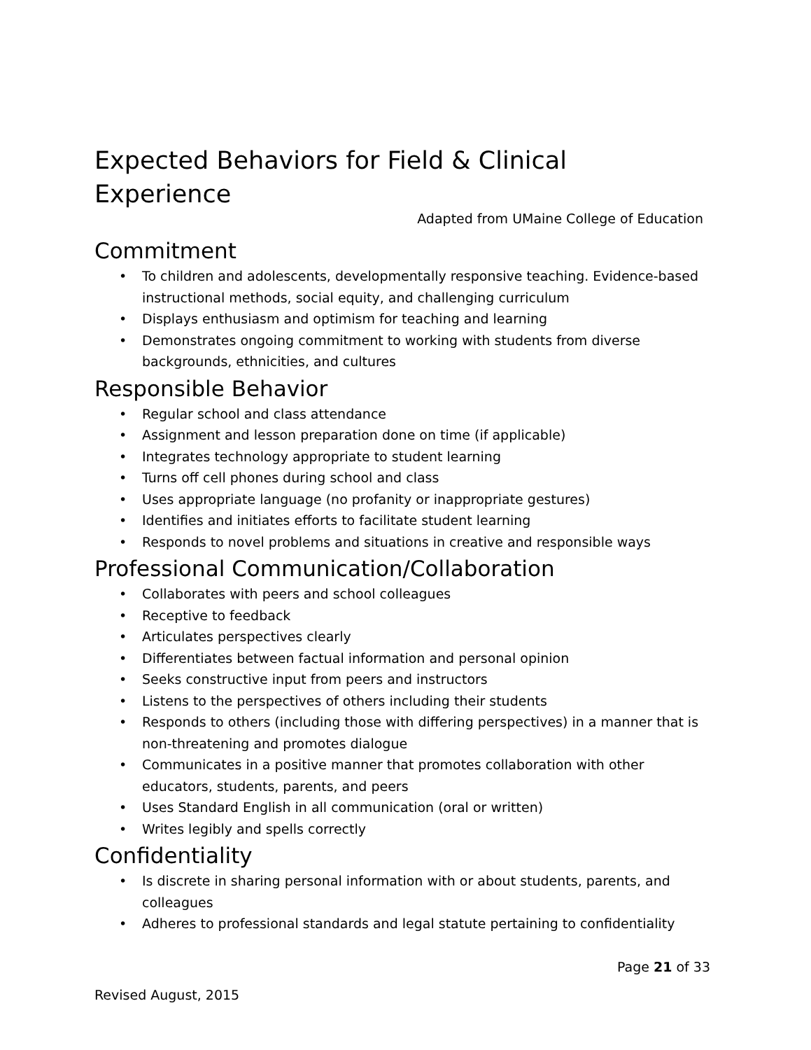Expected Behaviors for Field & Clinical Experience
Adapted from UMaine College of Education
Commitment
• To children and adolescents, developmentally responsive teaching. Evidence-based instructional methods, social equity, and challenging curriculum
• Displays enthusiasm and optimism for teaching and learning
• Demonstrates ongoing commitment to working with students from diverse backgrounds, ethnicities, and cultures
Responsible Behavior
• Regular school and class attendance
• Assignment and lesson preparation done on time (if applicable)
• Integrates technology appropriate to student learning
• Turns off cell phones during school and class
• Uses appropriate language (no profanity or inappropriate gestures)
• Identifies and initiates efforts to facilitate student learning
• Responds to novel problems and situations in creative and responsible ways
Professional Communication/Collaboration
• Collaborates with peers and school colleagues
• Receptive to feedback
• Articulates perspectives clearly
• Differentiates between factual information and personal opinion
• Seeks constructive input from peers and instructors
• Listens to the perspectives of others including their students
• Responds to others (including those with differing perspectives) in a manner that is non-threatening and promotes dialogue
• Communicates in a positive manner that promotes collaboration with other educators, students, parents, and peers
• Uses Standard English in all communication (oral or written)
• Writes legibly and spells correctly
Confidentiality
• Is discrete in sharing personal information with or about students, parents, and colleagues
• Adheres to professional standards and legal statute pertaining to confidentiality
Page 21 of 33
Revised August, 2015